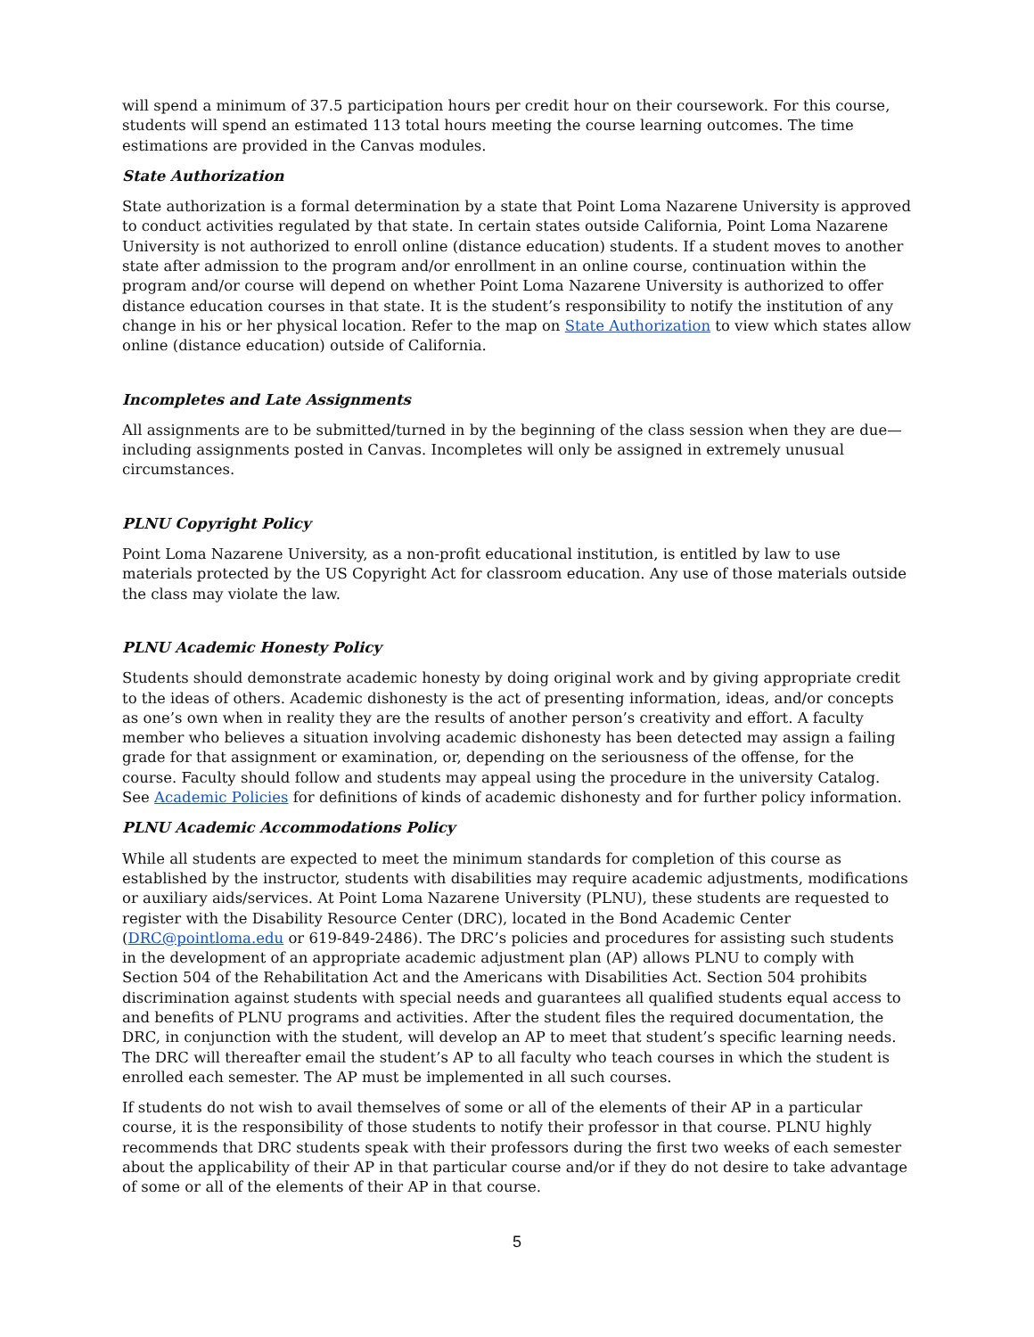will spend a minimum of 37.5 participation hours per credit hour on their coursework. For this course, students will spend an estimated 113 total hours meeting the course learning outcomes. The time estimations are provided in the Canvas modules.
State Authorization
State authorization is a formal determination by a state that Point Loma Nazarene University is approved to conduct activities regulated by that state. In certain states outside California, Point Loma Nazarene University is not authorized to enroll online (distance education) students. If a student moves to another state after admission to the program and/or enrollment in an online course, continuation within the program and/or course will depend on whether Point Loma Nazarene University is authorized to offer distance education courses in that state. It is the student’s responsibility to notify the institution of any change in his or her physical location. Refer to the map on State Authorization to view which states allow online (distance education) outside of California.
Incompletes and Late Assignments
All assignments are to be submitted/turned in by the beginning of the class session when they are due—including assignments posted in Canvas. Incompletes will only be assigned in extremely unusual circumstances.
PLNU Copyright Policy
Point Loma Nazarene University, as a non-profit educational institution, is entitled by law to use materials protected by the US Copyright Act for classroom education. Any use of those materials outside the class may violate the law.
PLNU Academic Honesty Policy
Students should demonstrate academic honesty by doing original work and by giving appropriate credit to the ideas of others. Academic dishonesty is the act of presenting information, ideas, and/or concepts as one’s own when in reality they are the results of another person’s creativity and effort. A faculty member who believes a situation involving academic dishonesty has been detected may assign a failing grade for that assignment or examination, or, depending on the seriousness of the offense, for the course. Faculty should follow and students may appeal using the procedure in the university Catalog. See Academic Policies for definitions of kinds of academic dishonesty and for further policy information.
PLNU Academic Accommodations Policy
While all students are expected to meet the minimum standards for completion of this course as established by the instructor, students with disabilities may require academic adjustments, modifications or auxiliary aids/services. At Point Loma Nazarene University (PLNU), these students are requested to register with the Disability Resource Center (DRC), located in the Bond Academic Center (DRC@pointloma.edu or 619-849-2486). The DRC’s policies and procedures for assisting such students in the development of an appropriate academic adjustment plan (AP) allows PLNU to comply with Section 504 of the Rehabilitation Act and the Americans with Disabilities Act. Section 504 prohibits discrimination against students with special needs and guarantees all qualified students equal access to and benefits of PLNU programs and activities. After the student files the required documentation, the DRC, in conjunction with the student, will develop an AP to meet that student’s specific learning needs. The DRC will thereafter email the student’s AP to all faculty who teach courses in which the student is enrolled each semester. The AP must be implemented in all such courses.
If students do not wish to avail themselves of some or all of the elements of their AP in a particular course, it is the responsibility of those students to notify their professor in that course. PLNU highly recommends that DRC students speak with their professors during the first two weeks of each semester about the applicability of their AP in that particular course and/or if they do not desire to take advantage of some or all of the elements of their AP in that course.
5